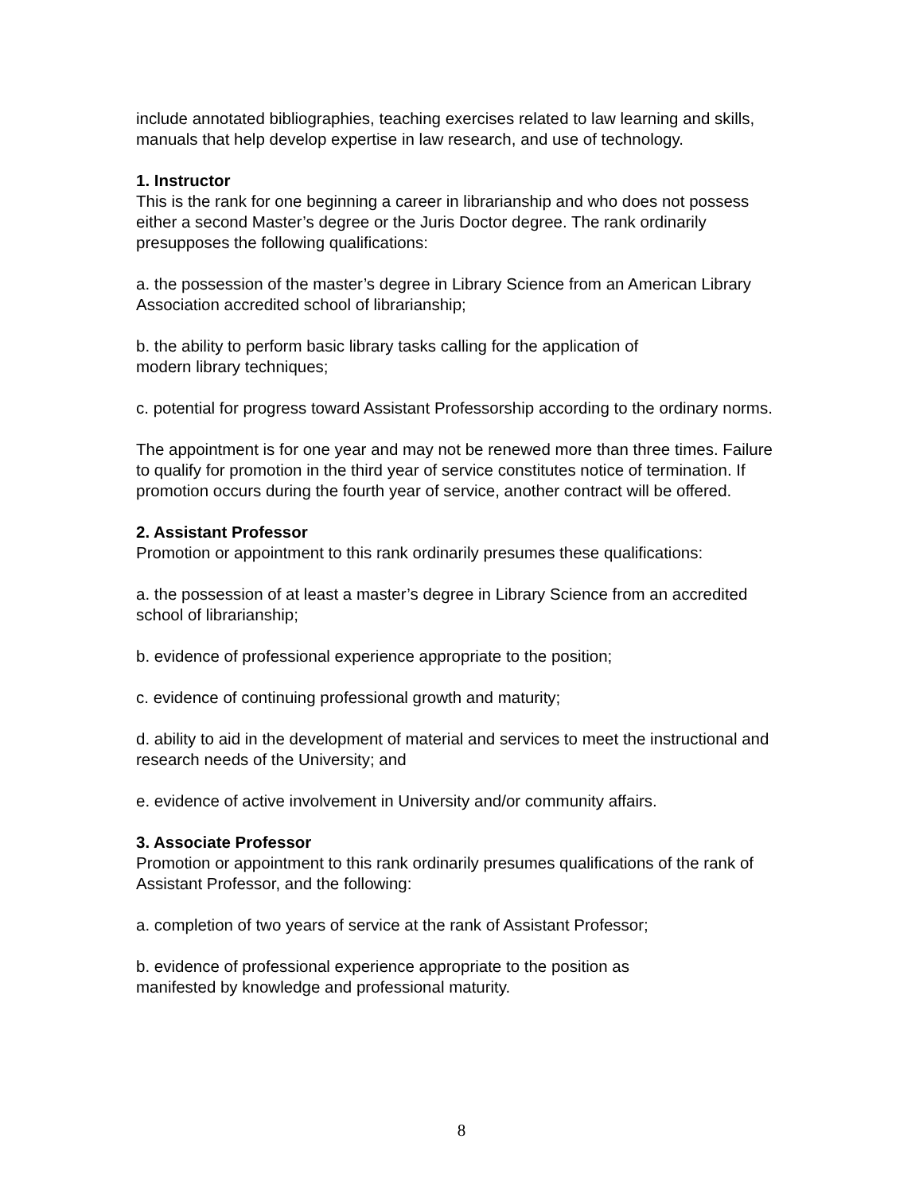include annotated bibliographies, teaching exercises related to law learning and skills, manuals that help develop expertise in law research, and use of technology.
1. Instructor
This is the rank for one beginning a career in librarianship and who does not possess either a second Master’s degree or the Juris Doctor degree. The rank ordinarily presupposes the following qualifications:
a. the possession of the master’s degree in Library Science from an American Library Association accredited school of librarianship;
b. the ability to perform basic library tasks calling for the application of
modern library techniques;
c. potential for progress toward Assistant Professorship according to the ordinary norms.
The appointment is for one year and may not be renewed more than three times. Failure to qualify for promotion in the third year of service constitutes notice of termination. If promotion occurs during the fourth year of service, another contract will be offered.
2. Assistant Professor
Promotion or appointment to this rank ordinarily presumes these qualifications:
a. the possession of at least a master’s degree in Library Science from an accredited school of librarianship;
b. evidence of professional experience appropriate to the position;
c. evidence of continuing professional growth and maturity;
d. ability to aid in the development of material and services to meet the instructional and research needs of the University; and
e. evidence of active involvement in University and/or community affairs.
3. Associate Professor
Promotion or appointment to this rank ordinarily presumes qualifications of the rank of Assistant Professor, and the following:
a. completion of two years of service at the rank of Assistant Professor;
b. evidence of professional experience appropriate to the position as
manifested by knowledge and professional maturity.
8